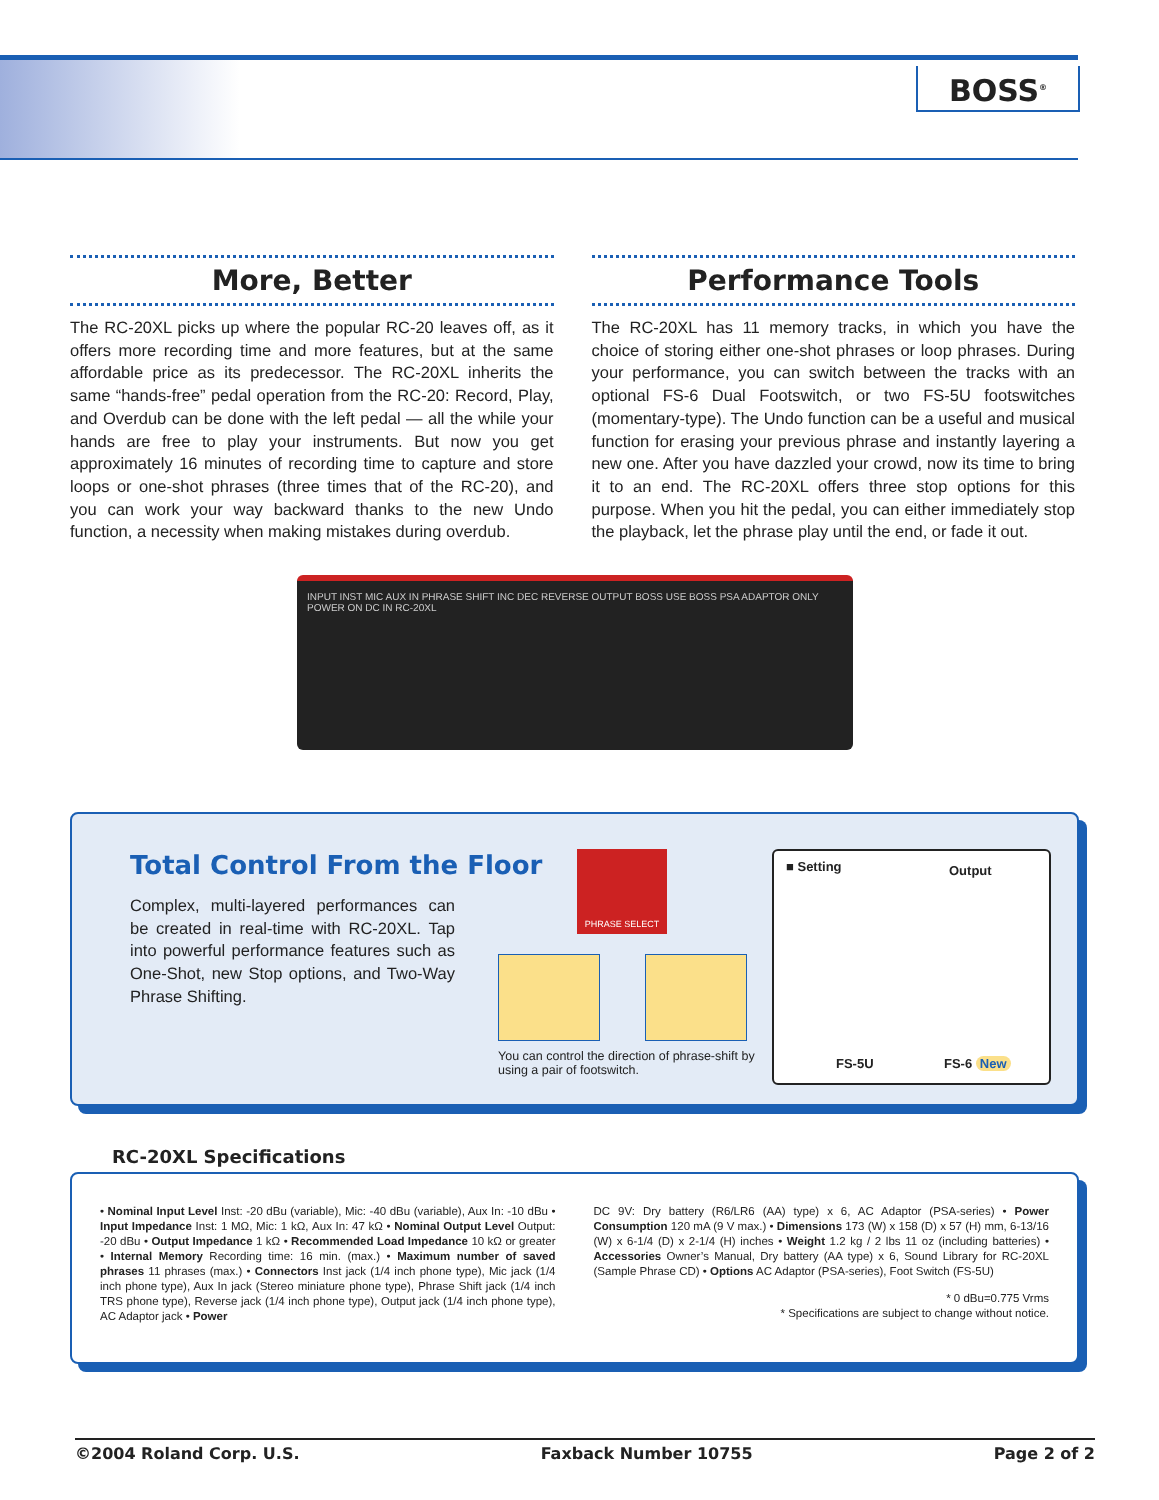BOSS<sup>®</sup>
More, Better
The RC-20XL picks up where the popular RC-20 leaves off, as it offers more recording time and more features, but at the same affordable price as its predecessor. The RC-20XL inherits the same “hands-free” pedal operation from the RC-20: Record, Play, and Overdub can be done with the left pedal — all the while your hands are free to play your instruments. But now you get approximately 16 minutes of recording time to capture and store loops or one-shot phrases (three times that of the RC-20), and you can work your way backward thanks to the new Undo function, a necessity when making mistakes during overdub.
Performance Tools
The RC-20XL has 11 memory tracks, in which you have the choice of storing either one-shot phrases or loop phrases. During your performance, you can switch between the tracks with an optional FS-6 Dual Footswitch, or two FS-5U footswitches (momentary-type). The Undo function can be a useful and musical function for erasing your previous phrase and instantly layering a new one. After you have dazzled your crowd, now its time to bring it to an end. The RC-20XL offers three stop options for this purpose. When you hit the pedal, you can either immediately stop the playback, let the phrase play until the end, or fade it out.
INPUT INST MIC AUX IN PHRASE SHIFT INC DEC REVERSE OUTPUT BOSS USE BOSS PSA ADAPTOR ONLY POWER ON DC IN RC-20XL
Total Control From the Floor
Complex, multi-layered performances can be created in real-time with RC-20XL. Tap into powerful performance features such as One-Shot, new Stop options, and Two-Way Phrase Shifting.
PHRASE SELECT
You can control the direction of phrase-shift by using a pair of footswitch.
■ Setting Output
FS-5U FS-6 New
RC-20XL Specifications
• Nominal Input Level Inst: -20 dBu (variable), Mic: -40 dBu (variable), Aux In: -10 dBu • Input Impedance Inst: 1 MΩ, Mic: 1 kΩ, Aux In: 47 kΩ • Nominal Output Level Output: -20 dBu • Output Impedance 1 kΩ • Recommended Load Impedance 10 kΩ or greater • Internal Memory Recording time: 16 min. (max.) • Maximum number of saved phrases 11 phrases (max.) • Connectors Inst jack (1/4 inch phone type), Mic jack (1/4 inch phone type), Aux In jack (Stereo miniature phone type), Phrase Shift jack (1/4 inch TRS phone type), Reverse jack (1/4 inch phone type), Output jack (1/4 inch phone type), AC Adaptor jack • Power
DC 9V: Dry battery (R6/LR6 (AA) type) x 6, AC Adaptor (PSA-series) • Power Consumption 120 mA (9 V max.) • Dimensions 173 (W) x 158 (D) x 57 (H) mm, 6-13/16 (W) x 6-1/4 (D) x 2-1/4 (H) inches • Weight 1.2 kg / 2 lbs 11 oz (including batteries) • Accessories Owner’s Manual, Dry battery (AA type) x 6, Sound Library for RC-20XL (Sample Phrase CD) • Options AC Adaptor (PSA-series), Foot Switch (FS-5U)
* 0 dBu=0.775 Vrms
* Specifications are subject to change without notice.
©2004 Roland Corp. U.S. Faxback Number 10755 Page 2 of 2